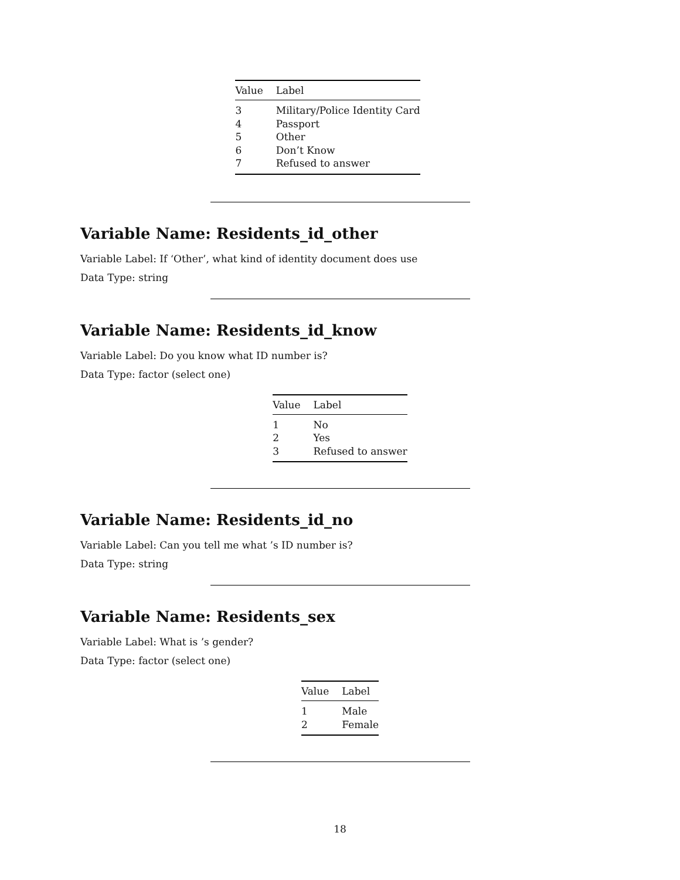| Value | Label |
| --- | --- |
| 3 | Military/Police Identity Card |
| 4 | Passport |
| 5 | Other |
| 6 | Don’t Know |
| 7 | Refused to answer |
Variable Name: Residents_id_other
Variable Label: If ‘Other’, what kind of identity document does use
Data Type: string
Variable Name: Residents_id_know
Variable Label: Do you know what ID number is?
Data Type: factor (select one)
| Value | Label |
| --- | --- |
| 1 | No |
| 2 | Yes |
| 3 | Refused to answer |
Variable Name: Residents_id_no
Variable Label: Can you tell me what ’s ID number is?
Data Type: string
Variable Name: Residents_sex
Variable Label: What is ’s gender?
Data Type: factor (select one)
| Value | Label |
| --- | --- |
| 1 | Male |
| 2 | Female |
18